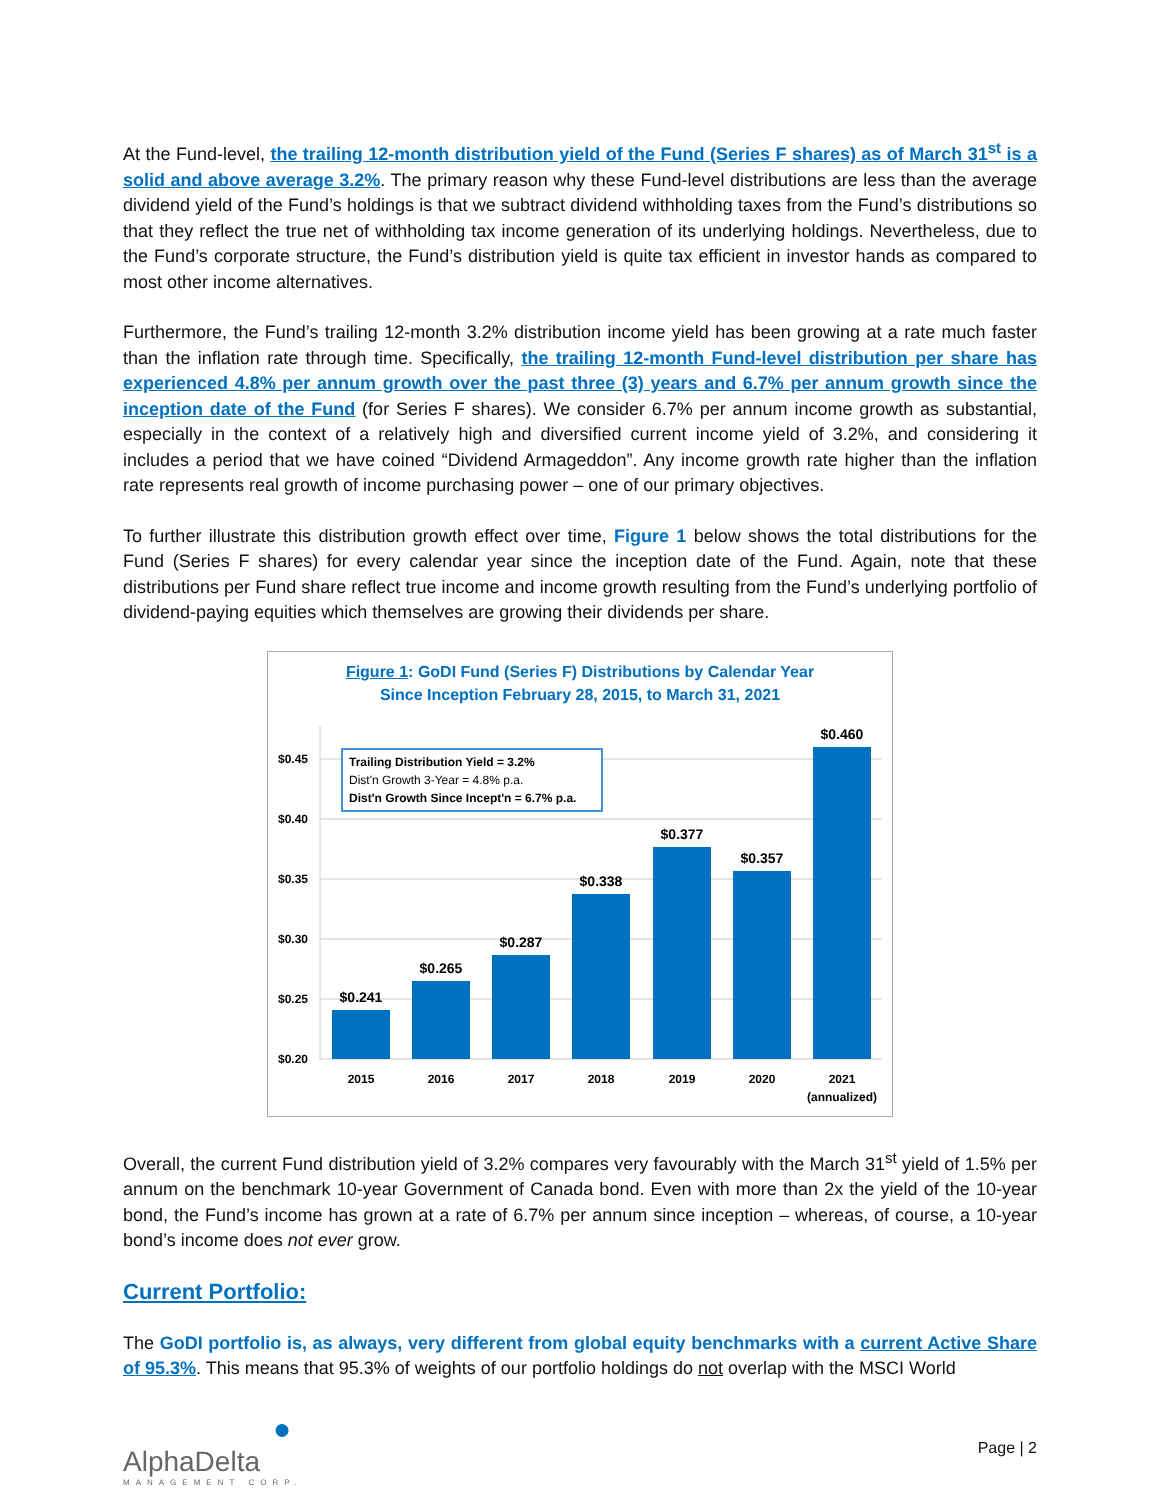At the Fund-level, the trailing 12-month distribution yield of the Fund (Series F shares) as of March 31<sup>st</sup> is a solid and above average 3.2%. The primary reason why these Fund-level distributions are less than the average dividend yield of the Fund’s holdings is that we subtract dividend withholding taxes from the Fund’s distributions so that they reflect the true net of withholding tax income generation of its underlying holdings. Nevertheless, due to the Fund’s corporate structure, the Fund’s distribution yield is quite tax efficient in investor hands as compared to most other income alternatives.
Furthermore, the Fund’s trailing 12-month 3.2% distribution income yield has been growing at a rate much faster than the inflation rate through time. Specifically, the trailing 12-month Fund-level distribution per share has experienced 4.8% per annum growth over the past three (3) years and 6.7% per annum growth since the inception date of the Fund (for Series F shares). We consider 6.7% per annum income growth as substantial, especially in the context of a relatively high and diversified current income yield of 3.2%, and considering it includes a period that we have coined “Dividend Armageddon”. Any income growth rate higher than the inflation rate represents real growth of income purchasing power – one of our primary objectives.
To further illustrate this distribution growth effect over time, Figure 1 below shows the total distributions for the Fund (Series F shares) for every calendar year since the inception date of the Fund. Again, note that these distributions per Fund share reflect true income and income growth resulting from the Fund’s underlying portfolio of dividend-paying equities which themselves are growing their dividends per share.
Figure 1: GoDI Fund (Series F) Distributions by Calendar Year
Since Inception February 28, 2015, to March 31, 2021
$0.20
$0.25
$0.30
$0.35
$0.40
$0.45
$0.241
$0.265
$0.287
$0.338
$0.377
$0.357
$0.460
2015
2016
2017
2018
2019
2020
2021
(annualized)
Trailing Distribution Yield = 3.2%
Dist'n Growth 3-Year = 4.8% p.a.
Dist'n Growth Since Incept'n = 6.7% p.a.
Overall, the current Fund distribution yield of 3.2% compares very favourably with the March 31<sup>st</sup> yield of 1.5% per annum on the benchmark 10-year Government of Canada bond. Even with more than 2x the yield of the 10-year bond, the Fund’s income has grown at a rate of 6.7% per annum since inception – whereas, of course, a 10-year bond’s income does not ever grow.
Current Portfolio:
The GoDI portfolio is, as always, very different from global equity benchmarks with a current Active Share of 95.3%. This means that 95.3% of weights of our portfolio holdings do not overlap with the MSCI World
●
AlphaDelta
MANAGEMENT CORP.
Page | 2